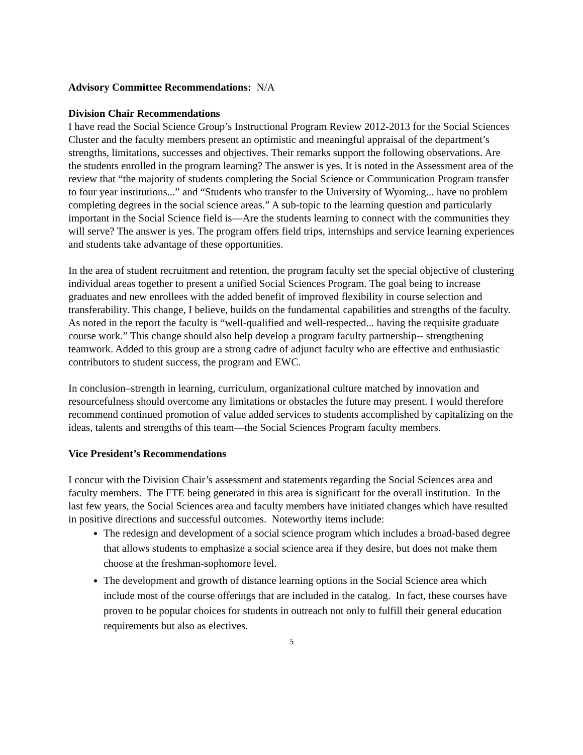Advisory Committee Recommendations: N/A
Division Chair Recommendations
I have read the Social Science Group’s Instructional Program Review 2012-2013 for the Social Sciences Cluster and the faculty members present an optimistic and meaningful appraisal of the department’s strengths, limitations, successes and objectives. Their remarks support the following observations. Are the students enrolled in the program learning? The answer is yes. It is noted in the Assessment area of the review that “the majority of students completing the Social Science or Communication Program transfer to four year institutions...” and “Students who transfer to the University of Wyoming... have no problem completing degrees in the social science areas.” A sub-topic to the learning question and particularly important in the Social Science field is—Are the students learning to connect with the communities they will serve? The answer is yes. The program offers field trips, internships and service learning experiences and students take advantage of these opportunities.
In the area of student recruitment and retention, the program faculty set the special objective of clustering individual areas together to present a unified Social Sciences Program. The goal being to increase graduates and new enrollees with the added benefit of improved flexibility in course selection and transferability. This change, I believe, builds on the fundamental capabilities and strengths of the faculty. As noted in the report the faculty is “well-qualified and well-respected... having the requisite graduate course work.” This change should also help develop a program faculty partnership-- strengthening teamwork. Added to this group are a strong cadre of adjunct faculty who are effective and enthusiastic contributors to student success, the program and EWC.
In conclusion–strength in learning, curriculum, organizational culture matched by innovation and resourcefulness should overcome any limitations or obstacles the future may present. I would therefore recommend continued promotion of value added services to students accomplished by capitalizing on the ideas, talents and strengths of this team—the Social Sciences Program faculty members.
Vice President’s Recommendations
I concur with the Division Chair’s assessment and statements regarding the Social Sciences area and faculty members. The FTE being generated in this area is significant for the overall institution. In the last few years, the Social Sciences area and faculty members have initiated changes which have resulted in positive directions and successful outcomes. Noteworthy items include:
The redesign and development of a social science program which includes a broad-based degree that allows students to emphasize a social science area if they desire, but does not make them choose at the freshman-sophomore level.
The development and growth of distance learning options in the Social Science area which include most of the course offerings that are included in the catalog. In fact, these courses have proven to be popular choices for students in outreach not only to fulfill their general education requirements but also as electives.
5